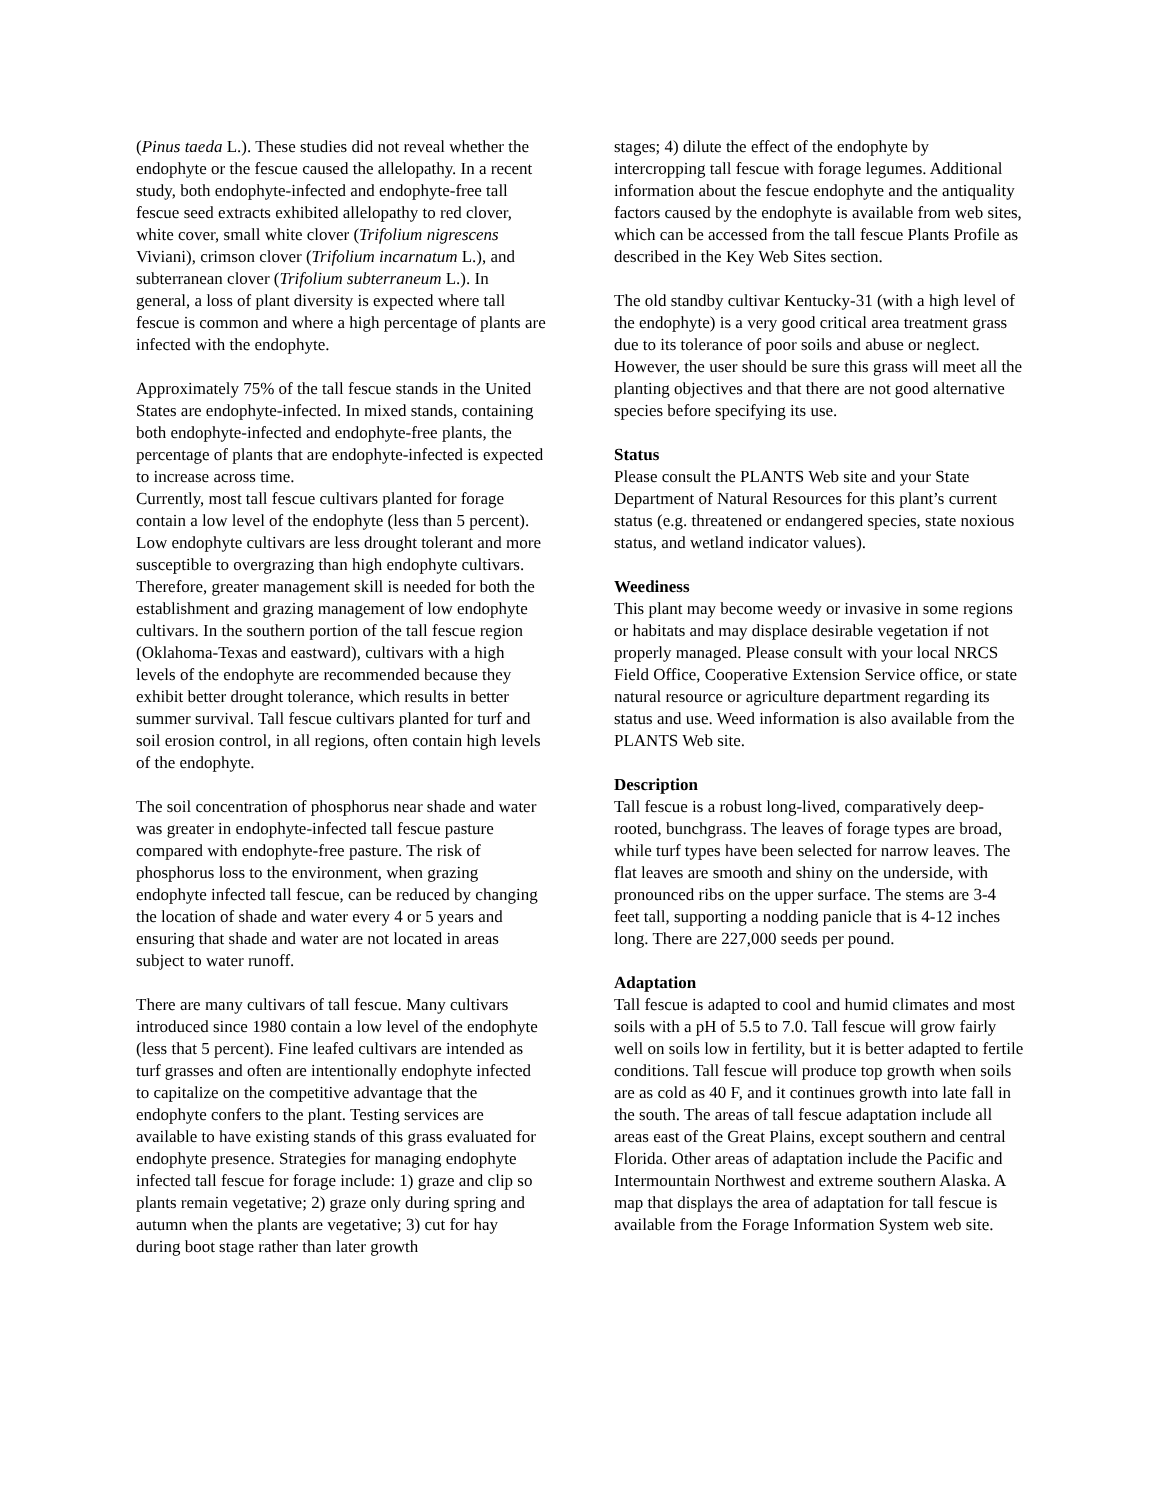(Pinus taeda L.). These studies did not reveal whether the endophyte or the fescue caused the allelopathy. In a recent study, both endophyte-infected and endophyte-free tall fescue seed extracts exhibited allelopathy to red clover, white cover, small white clover (Trifolium nigrescens Viviani), crimson clover (Trifolium incarnatum L.), and subterranean clover (Trifolium subterraneum L.). In general, a loss of plant diversity is expected where tall fescue is common and where a high percentage of plants are infected with the endophyte.
Approximately 75% of the tall fescue stands in the United States are endophyte-infected. In mixed stands, containing both endophyte-infected and endophyte-free plants, the percentage of plants that are endophyte-infected is expected to increase across time.
Currently, most tall fescue cultivars planted for forage contain a low level of the endophyte (less than 5 percent). Low endophyte cultivars are less drought tolerant and more susceptible to overgrazing than high endophyte cultivars. Therefore, greater management skill is needed for both the establishment and grazing management of low endophyte cultivars. In the southern portion of the tall fescue region (Oklahoma-Texas and eastward), cultivars with a high levels of the endophyte are recommended because they exhibit better drought tolerance, which results in better summer survival. Tall fescue cultivars planted for turf and soil erosion control, in all regions, often contain high levels of the endophyte.
The soil concentration of phosphorus near shade and water was greater in endophyte-infected tall fescue pasture compared with endophyte-free pasture. The risk of phosphorus loss to the environment, when grazing endophyte infected tall fescue, can be reduced by changing the location of shade and water every 4 or 5 years and ensuring that shade and water are not located in areas subject to water runoff.
There are many cultivars of tall fescue. Many cultivars introduced since 1980 contain a low level of the endophyte (less that 5 percent). Fine leafed cultivars are intended as turf grasses and often are intentionally endophyte infected to capitalize on the competitive advantage that the endophyte confers to the plant. Testing services are available to have existing stands of this grass evaluated for endophyte presence. Strategies for managing endophyte infected tall fescue for forage include: 1) graze and clip so plants remain vegetative; 2) graze only during spring and autumn when the plants are vegetative; 3) cut for hay during boot stage rather than later growth
stages; 4) dilute the effect of the endophyte by intercropping tall fescue with forage legumes. Additional information about the fescue endophyte and the antiquality factors caused by the endophyte is available from web sites, which can be accessed from the tall fescue Plants Profile as described in the Key Web Sites section.
The old standby cultivar Kentucky-31 (with a high level of the endophyte) is a very good critical area treatment grass due to its tolerance of poor soils and abuse or neglect. However, the user should be sure this grass will meet all the planting objectives and that there are not good alternative species before specifying its use.
Status
Please consult the PLANTS Web site and your State Department of Natural Resources for this plant’s current status (e.g. threatened or endangered species, state noxious status, and wetland indicator values).
Weediness
This plant may become weedy or invasive in some regions or habitats and may displace desirable vegetation if not properly managed. Please consult with your local NRCS Field Office, Cooperative Extension Service office, or state natural resource or agriculture department regarding its status and use. Weed information is also available from the PLANTS Web site.
Description
Tall fescue is a robust long-lived, comparatively deep-rooted, bunchgrass. The leaves of forage types are broad, while turf types have been selected for narrow leaves. The flat leaves are smooth and shiny on the underside, with pronounced ribs on the upper surface. The stems are 3-4 feet tall, supporting a nodding panicle that is 4-12 inches long. There are 227,000 seeds per pound.
Adaptation
Tall fescue is adapted to cool and humid climates and most soils with a pH of 5.5 to 7.0. Tall fescue will grow fairly well on soils low in fertility, but it is better adapted to fertile conditions. Tall fescue will produce top growth when soils are as cold as 40 F, and it continues growth into late fall in the south. The areas of tall fescue adaptation include all areas east of the Great Plains, except southern and central Florida. Other areas of adaptation include the Pacific and Intermountain Northwest and extreme southern Alaska. A map that displays the area of adaptation for tall fescue is available from the Forage Information System web site.